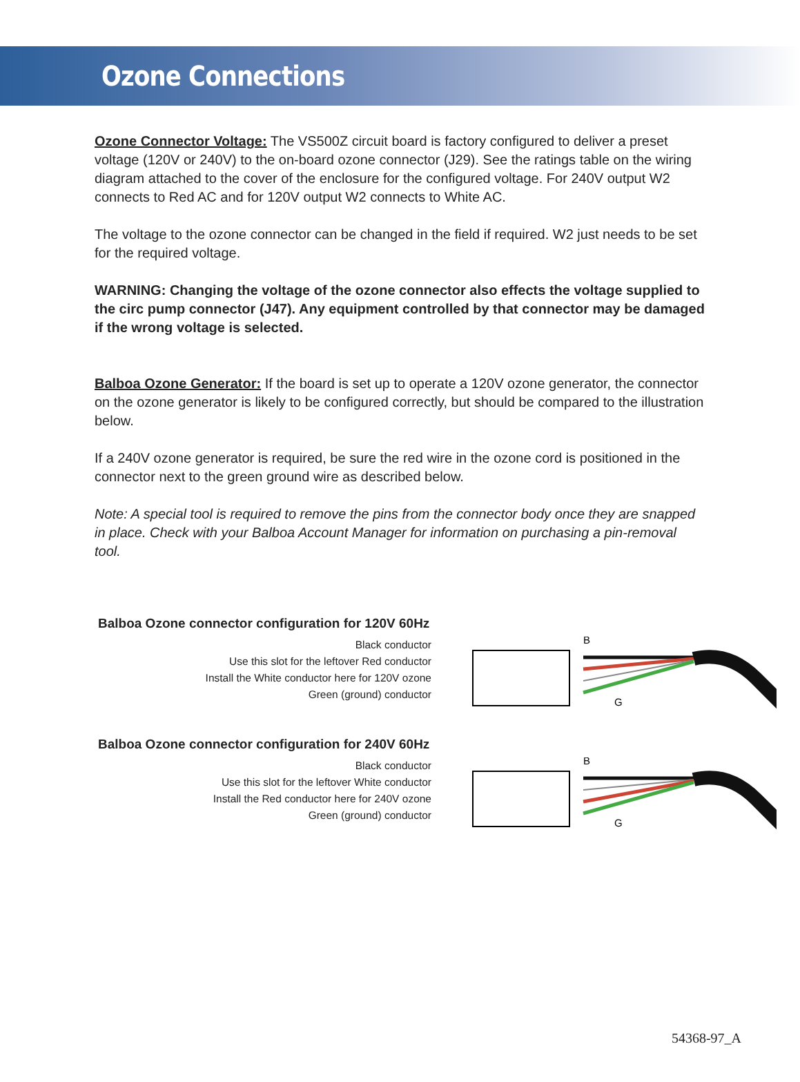Ozone Connections
Ozone Connector Voltage: The VS500Z circuit board is factory configured to deliver a preset voltage (120V or 240V) to the on-board ozone connector (J29). See the ratings table on the wiring diagram attached to the cover of the enclosure for the configured voltage. For 240V output W2 connects to Red AC and for 120V output W2 connects to White AC.
The voltage to the ozone connector can be changed in the field if required. W2 just needs to be set for the required voltage.
WARNING: Changing the voltage of the ozone connector also effects the voltage supplied to the circ pump connector (J47). Any equipment controlled by that connector may be damaged if the wrong voltage is selected.
Balboa Ozone Generator: If the board is set up to operate a 120V ozone generator, the connector on the ozone generator is likely to be configured correctly, but should be compared to the illustration below.
If a 240V ozone generator is required, be sure the red wire in the ozone cord is positioned in the connector next to the green ground wire as described below.
Note: A special tool is required to remove the pins from the connector body once they are snapped in place. Check with your Balboa Account Manager for information on purchasing a pin-removal tool.
Balboa Ozone connector configuration for 120V 60Hz
Black conductor
Use this slot for the leftover Red conductor
Install the White conductor here for 120V ozone
Green (ground) conductor
B
G
Balboa Ozone connector configuration for 240V 60Hz
Black conductor
Use this slot for the leftover White conductor
Install the Red conductor here for 240V ozone
Green (ground) conductor
B
G
54368-97_A